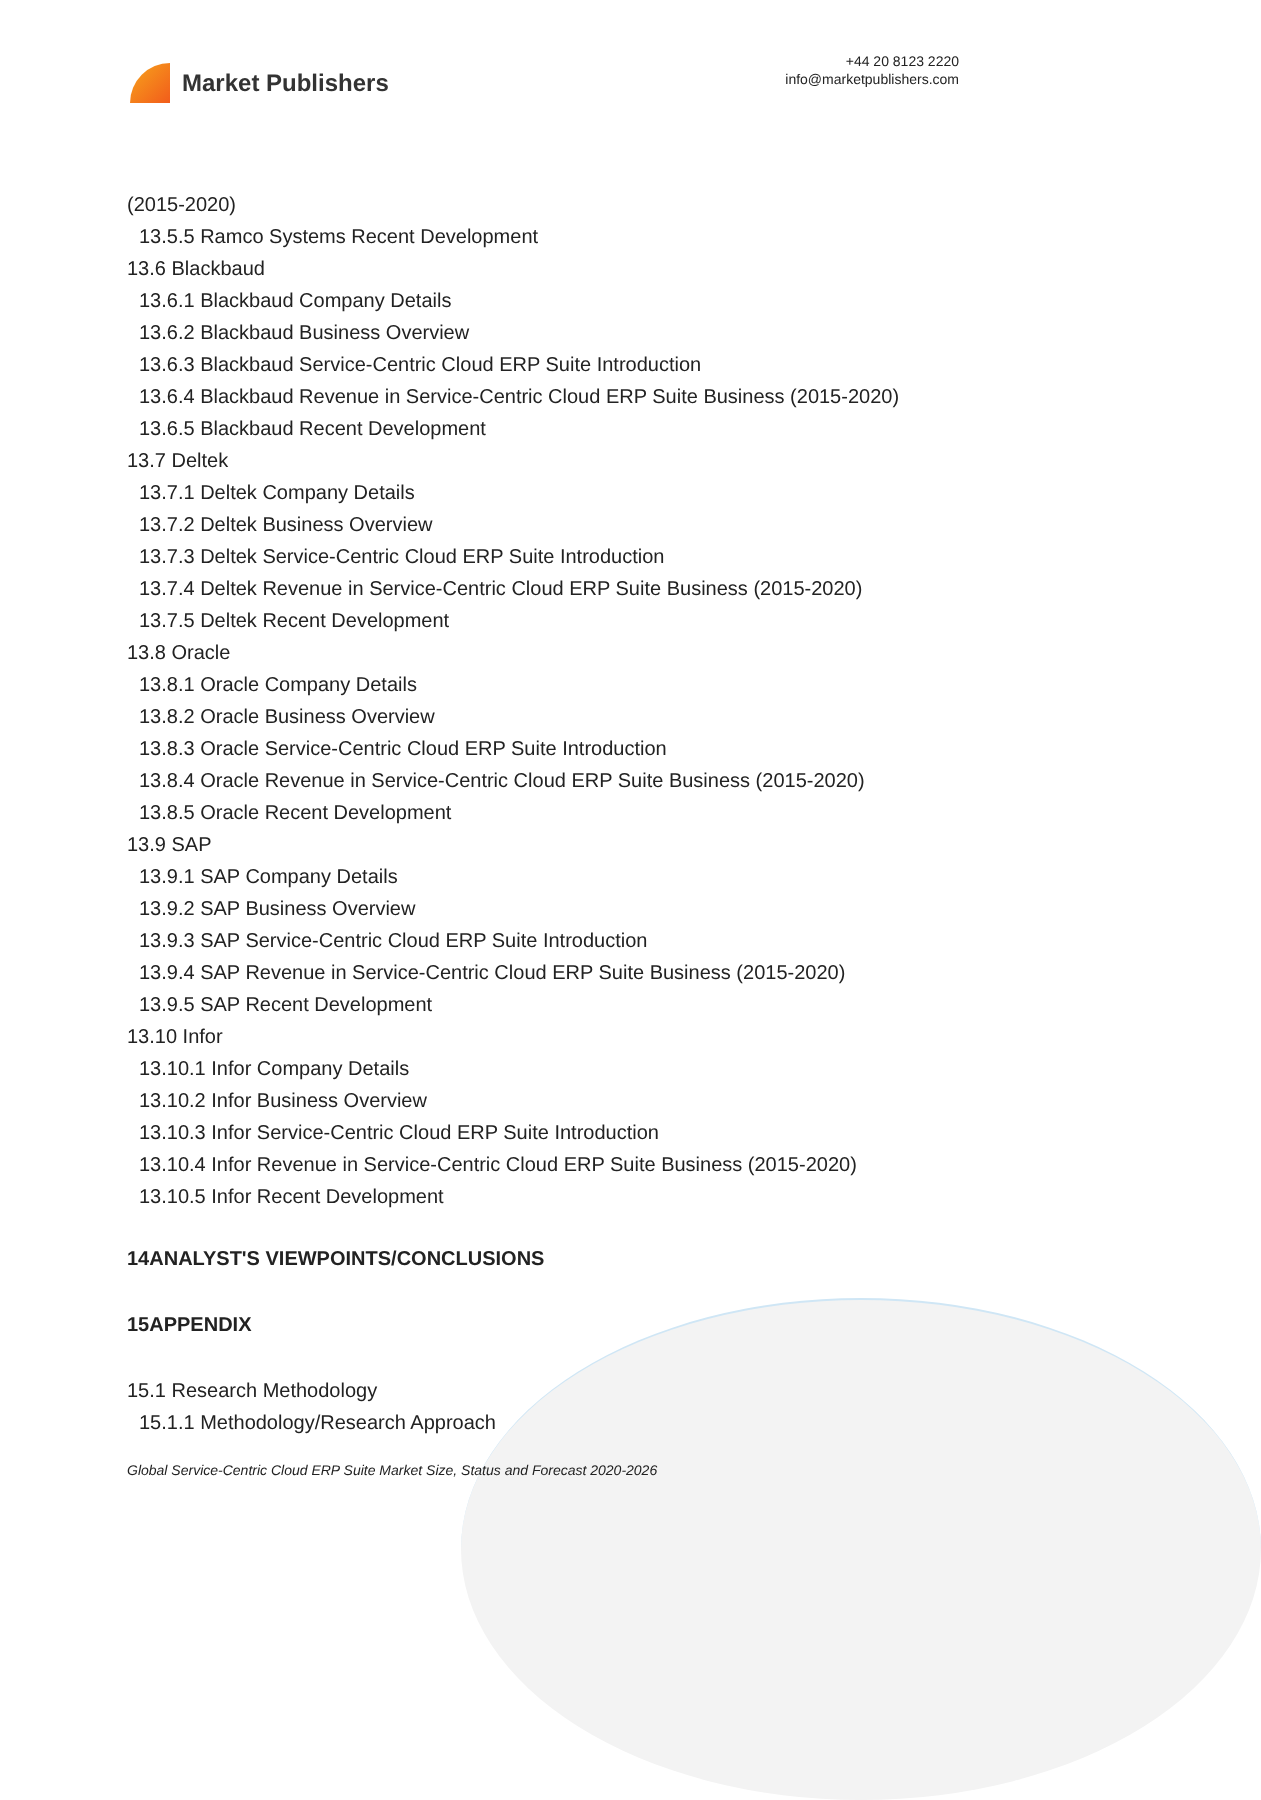Market Publishers
+44 20 8123 2220
info@marketpublishers.com
(2015-2020)
13.5.5 Ramco Systems Recent Development
13.6 Blackbaud
13.6.1 Blackbaud Company Details
13.6.2 Blackbaud Business Overview
13.6.3 Blackbaud Service-Centric Cloud ERP Suite Introduction
13.6.4 Blackbaud Revenue in Service-Centric Cloud ERP Suite Business (2015-2020)
13.6.5 Blackbaud Recent Development
13.7 Deltek
13.7.1 Deltek Company Details
13.7.2 Deltek Business Overview
13.7.3 Deltek Service-Centric Cloud ERP Suite Introduction
13.7.4 Deltek Revenue in Service-Centric Cloud ERP Suite Business (2015-2020)
13.7.5 Deltek Recent Development
13.8 Oracle
13.8.1 Oracle Company Details
13.8.2 Oracle Business Overview
13.8.3 Oracle Service-Centric Cloud ERP Suite Introduction
13.8.4 Oracle Revenue in Service-Centric Cloud ERP Suite Business (2015-2020)
13.8.5 Oracle Recent Development
13.9 SAP
13.9.1 SAP Company Details
13.9.2 SAP Business Overview
13.9.3 SAP Service-Centric Cloud ERP Suite Introduction
13.9.4 SAP Revenue in Service-Centric Cloud ERP Suite Business (2015-2020)
13.9.5 SAP Recent Development
13.10 Infor
13.10.1 Infor Company Details
13.10.2 Infor Business Overview
13.10.3 Infor Service-Centric Cloud ERP Suite Introduction
13.10.4 Infor Revenue in Service-Centric Cloud ERP Suite Business (2015-2020)
13.10.5 Infor Recent Development
14ANALYST'S VIEWPOINTS/CONCLUSIONS
15APPENDIX
15.1 Research Methodology
15.1.1 Methodology/Research Approach
Global Service-Centric Cloud ERP Suite Market Size, Status and Forecast 2020-2026